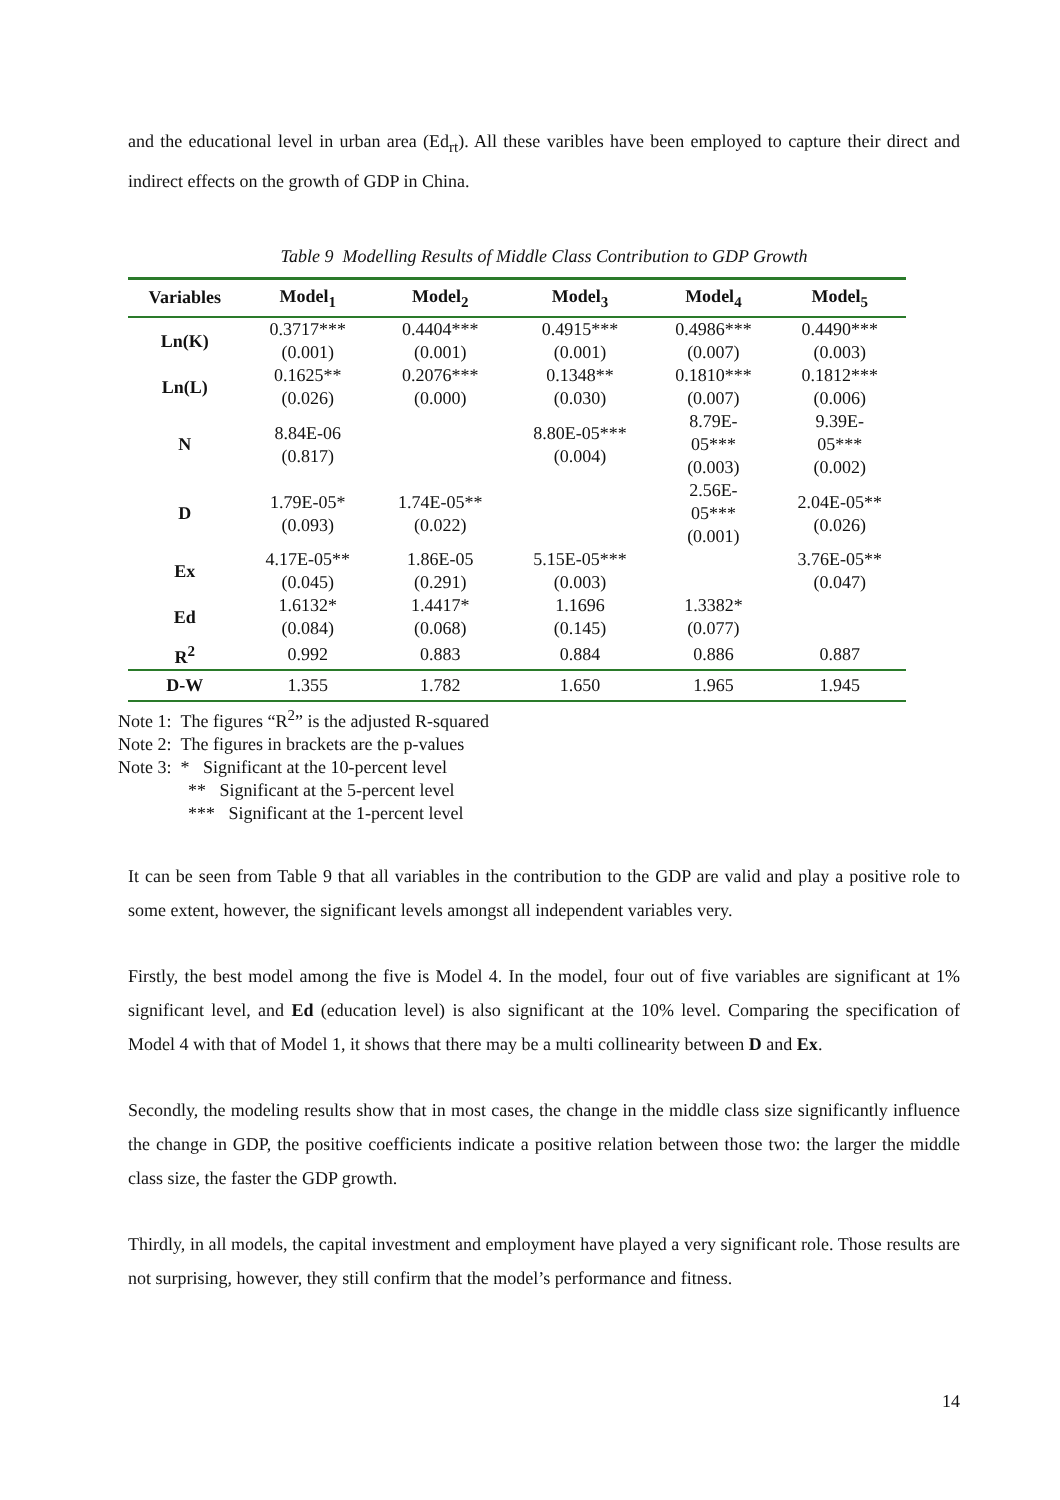and the educational level in urban area (Ed<sub>rt</sub>). All these varibles have been employed to capture their direct and indirect effects on the growth of GDP in China.
Table 9 Modelling Results of Middle Class Contribution to GDP Growth
| Variables | Model<sub>1</sub> | Model<sub>2</sub> | Model<sub>3</sub> | Model<sub>4</sub> | Model<sub>5</sub> |
| --- | --- | --- | --- | --- | --- |
| Ln(K) | 0.3717*** (0.001) | 0.4404*** (0.001) | 0.4915*** (0.001) | 0.4986*** (0.007) | 0.4490*** (0.003) |
| Ln(L) | 0.1625** (0.026) | 0.2076*** (0.000) | 0.1348** (0.030) | 0.1810*** (0.007) | 0.1812*** (0.006) |
| N | 8.84E-06 (0.817) | | 8.80E-05*** (0.004) | 8.79E- 05*** (0.003) | 9.39E- 05*** (0.002) |
| D | 1.79E-05* (0.093) | 1.74E-05** (0.022) | | 2.56E- 05*** (0.001) | 2.04E-05** (0.026) |
| Ex | 4.17E-05** (0.045) | 1.86E-05 (0.291) | 5.15E-05*** (0.003) | | 3.76E-05** (0.047) |
| Ed | 1.6132* (0.084) | 1.4417* (0.068) | 1.1696 (0.145) | 1.3382* (0.077) | |
| R<sup>2</sup> | 0.992 | 0.883 | 0.884 | 0.886 | 0.887 |
| D-W | 1.355 | 1.782 | 1.650 | 1.965 | 1.945 |
Note 1: The figures “R<sup>2</sup>” is the adjusted R-squared
Note 2: The figures in brackets are the p-values
Note 3: * Significant at the 10-percent level
** Significant at the 5-percent level
*** Significant at the 1-percent level
It can be seen from Table 9 that all variables in the contribution to the GDP are valid and play a positive role to some extent, however, the significant levels amongst all independent variables very.
Firstly, the best model among the five is Model 4. In the model, four out of five variables are significant at 1% significant level, and Ed (education level) is also significant at the 10% level. Comparing the specification of Model 4 with that of Model 1, it shows that there may be a multi collinearity between D and Ex.
Secondly, the modeling results show that in most cases, the change in the middle class size significantly influence the change in GDP, the positive coefficients indicate a positive relation between those two: the larger the middle class size, the faster the GDP growth.
Thirdly, in all models, the capital investment and employment have played a very significant role. Those results are not surprising, however, they still confirm that the model’s performance and fitness.
14